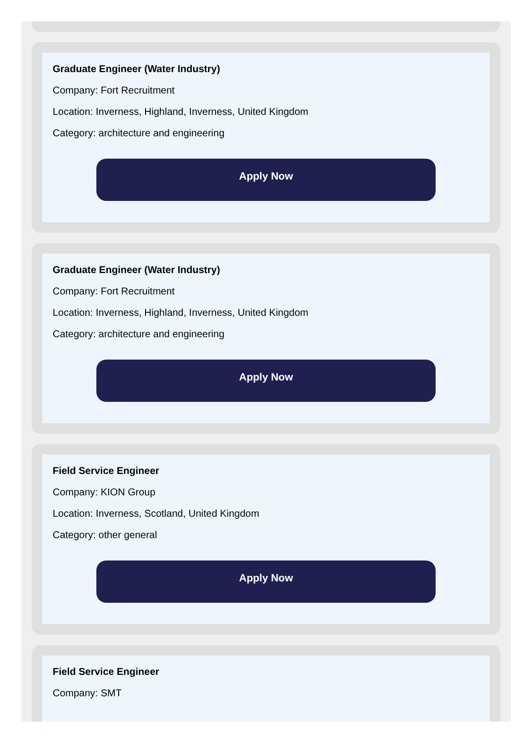Graduate Engineer (Water Industry)
Company: Fort Recruitment
Location: Inverness, Highland, Inverness, United Kingdom
Category: architecture and engineering
Apply Now
Graduate Engineer (Water Industry)
Company: Fort Recruitment
Location: Inverness, Highland, Inverness, United Kingdom
Category: architecture and engineering
Apply Now
Field Service Engineer
Company: KION Group
Location: Inverness, Scotland, United Kingdom
Category: other general
Apply Now
Field Service Engineer
Company: SMT